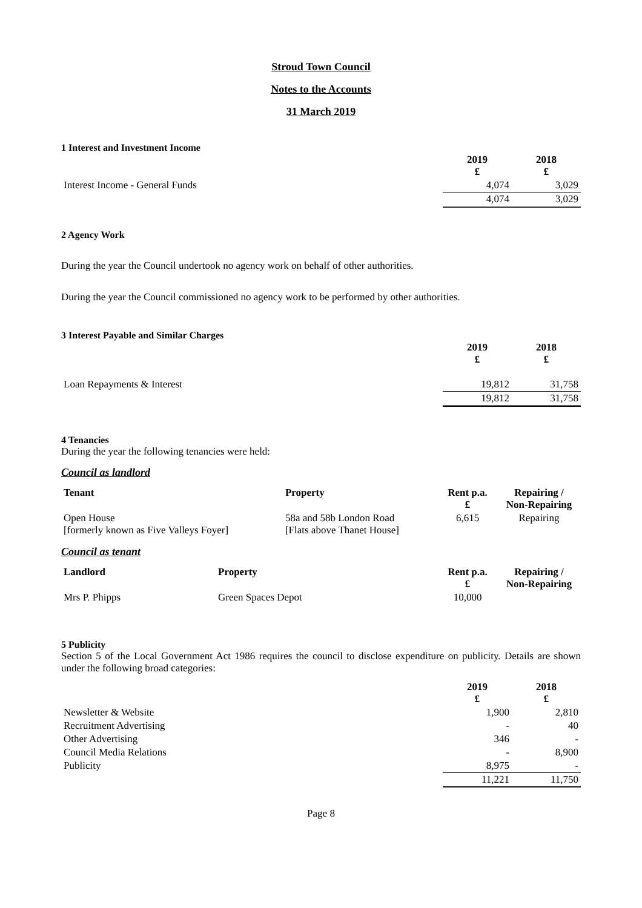Stroud Town Council
Notes to the Accounts
31 March 2019
1 Interest and Investment Income
| | 2019 £ | 2018 £ |
| Interest Income - General Funds | 4,074 | 3,029 |
| | 4,074 | 3,029 |
2 Agency Work
During the year the Council undertook no agency work on behalf of other authorities.
During the year the Council commissioned no agency work to be performed by other authorities.
3 Interest Payable and Similar Charges
| | 2019 £ | 2018 £ |
| Loan Repayments & Interest | 19,812 | 31,758 |
| | 19,812 | 31,758 |
4 Tenancies
During the year the following tenancies were held:
Council as landlord
| Tenant | Property | Rent p.a. £ | Repairing / Non-Repairing |
| --- | --- | --- | --- |
| Open House [formerly known as Five Valleys Foyer] | 58a and 58b London Road [Flats above Thanet House] | 6,615 | Repairing |
Council as tenant
| Landlord | Property | Rent p.a. £ | Repairing / Non-Repairing |
| --- | --- | --- | --- |
| Mrs P. Phipps | Green Spaces Depot | 10,000 | |
5 Publicity
Section 5 of the Local Government Act 1986 requires the council to disclose expenditure on publicity. Details are shown under the following broad categories:
| | 2019 £ | 2018 £ |
| Newsletter & Website | 1,900 | 2,810 |
| Recruitment Advertising | - | 40 |
| Other Advertising | 346 | - |
| Council Media Relations | - | 8,900 |
| Publicity | 8,975 | - |
| | 11,221 | 11,750 |
Page 8